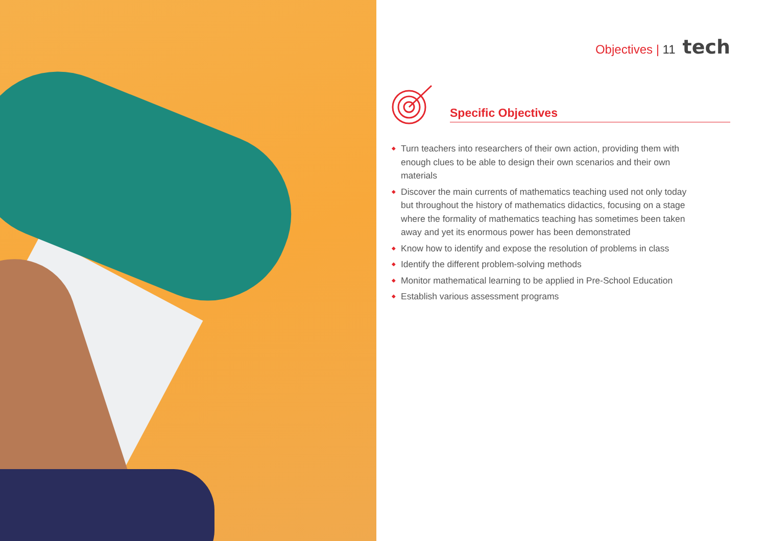Objectives | 11 tech
Specific Objectives
◆ Turn teachers into researchers of their own action, providing them with enough clues to be able to design their own scenarios and their own materials
◆ Discover the main currents of mathematics teaching used not only today but throughout the history of mathematics didactics, focusing on a stage where the formality of mathematics teaching has sometimes been taken away and yet its enormous power has been demonstrated
◆ Know how to identify and expose the resolution of problems in class
◆ Identify the different problem-solving methods
◆ Monitor mathematical learning to be applied in Pre-School Education
◆ Establish various assessment programs